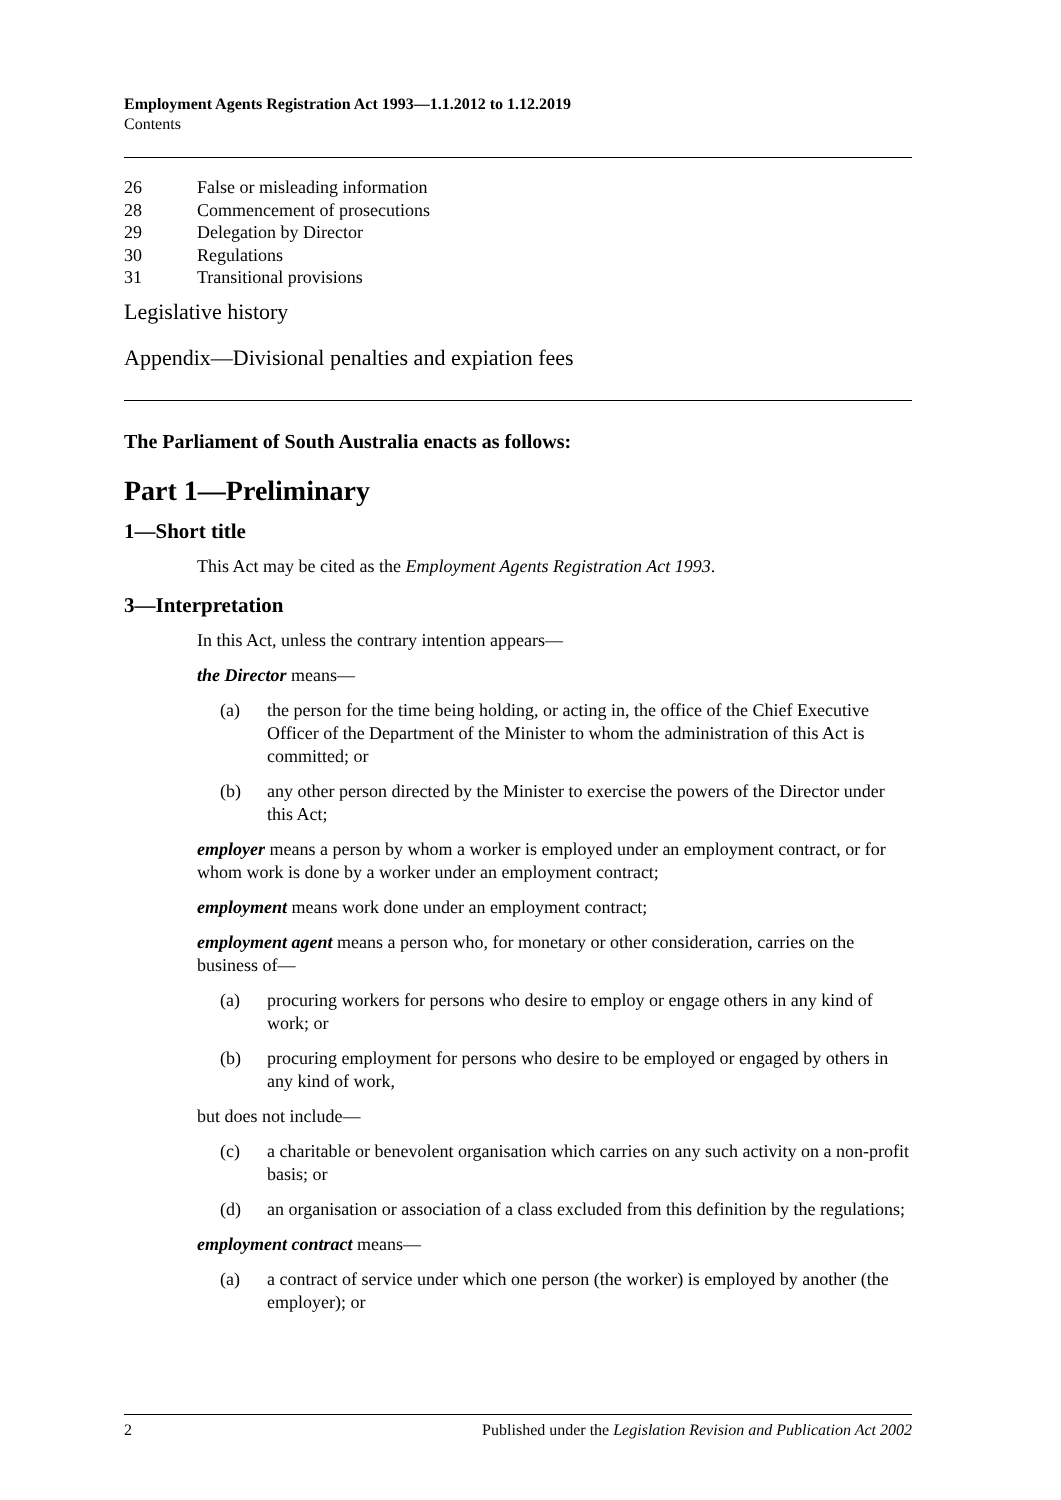Employment Agents Registration Act 1993—1.1.2012 to 1.12.2019
Contents
26 False or misleading information
28 Commencement of prosecutions
29 Delegation by Director
30 Regulations
31 Transitional provisions
Legislative history
Appendix—Divisional penalties and expiation fees
The Parliament of South Australia enacts as follows:
Part 1—Preliminary
1—Short title
This Act may be cited as the Employment Agents Registration Act 1993.
3—Interpretation
In this Act, unless the contrary intention appears—
the Director means—
(a) the person for the time being holding, or acting in, the office of the Chief Executive Officer of the Department of the Minister to whom the administration of this Act is committed; or
(b) any other person directed by the Minister to exercise the powers of the Director under this Act;
employer means a person by whom a worker is employed under an employment contract, or for whom work is done by a worker under an employment contract;
employment means work done under an employment contract;
employment agent means a person who, for monetary or other consideration, carries on the business of—
(a) procuring workers for persons who desire to employ or engage others in any kind of work; or
(b) procuring employment for persons who desire to be employed or engaged by others in any kind of work,
but does not include—
(c) a charitable or benevolent organisation which carries on any such activity on a non-profit basis; or
(d) an organisation or association of a class excluded from this definition by the regulations;
employment contract means—
(a) a contract of service under which one person (the worker) is employed by another (the employer); or
2 Published under the Legislation Revision and Publication Act 2002